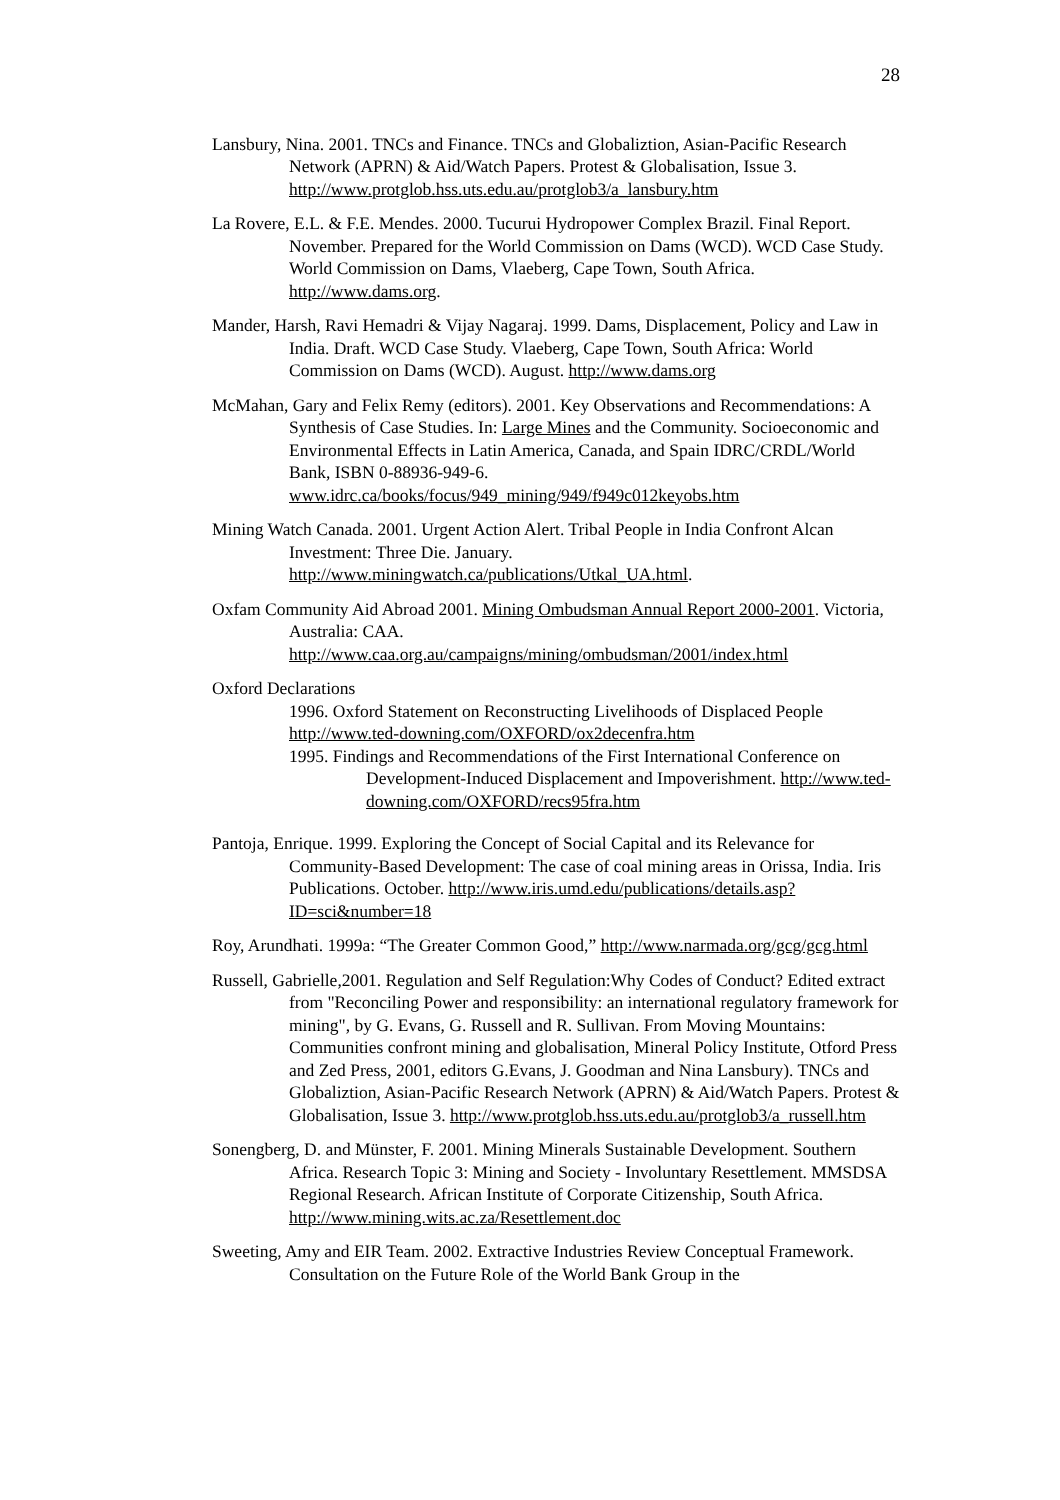28
Lansbury, Nina. 2001. TNCs and Finance. TNCs and Globaliztion, Asian-Pacific Research Network (APRN) & Aid/Watch Papers. Protest & Globalisation, Issue 3. http://www.protglob.hss.uts.edu.au/protglob3/a_lansbury.htm
La Rovere, E.L. & F.E. Mendes. 2000. Tucurui Hydropower Complex Brazil. Final Report. November. Prepared for the World Commission on Dams (WCD). WCD Case Study. World Commission on Dams, Vlaeberg, Cape Town, South Africa. http://www.dams.org.
Mander, Harsh, Ravi Hemadri & Vijay Nagaraj. 1999. Dams, Displacement, Policy and Law in India. Draft. WCD Case Study. Vlaeberg, Cape Town, South Africa: World Commission on Dams (WCD). August. http://www.dams.org
McMahan, Gary and Felix Remy (editors). 2001. Key Observations and Recommendations: A Synthesis of Case Studies. In: Large Mines and the Community. Socioeconomic and Environmental Effects in Latin America, Canada, and Spain IDRC/CRDL/World Bank, ISBN 0-88936-949-6. www.idrc.ca/books/focus/949_mining/949/f949c012keyobs.htm
Mining Watch Canada. 2001. Urgent Action Alert. Tribal People in India Confront Alcan Investment: Three Die. January. http://www.miningwatch.ca/publications/Utkal_UA.html.
Oxfam Community Aid Abroad 2001. Mining Ombudsman Annual Report 2000-2001. Victoria, Australia: CAA. http://www.caa.org.au/campaigns/mining/ombudsman/2001/index.html
Oxford Declarations
1996. Oxford Statement on Reconstructing Livelihoods of Displaced People http://www.ted-downing.com/OXFORD/ox2decenfra.htm
1995. Findings and Recommendations of the First International Conference on Development-Induced Displacement and Impoverishment. http://www.ted-downing.com/OXFORD/recs95fra.htm
Pantoja, Enrique. 1999. Exploring the Concept of Social Capital and its Relevance for Community-Based Development: The case of coal mining areas in Orissa, India. Iris Publications. October. http://www.iris.umd.edu/publications/details.asp?ID=sci&number=18
Roy, Arundhati. 1999a: “The Greater Common Good,” http://www.narmada.org/gcg/gcg.html
Russell, Gabrielle,2001. Regulation and Self Regulation:Why Codes of Conduct? Edited extract from "Reconciling Power and responsibility: an international regulatory framework for mining", by G. Evans, G. Russell and R. Sullivan. From Moving Mountains: Communities confront mining and globalisation, Mineral Policy Institute, Otford Press and Zed Press, 2001, editors G.Evans, J. Goodman and Nina Lansbury). TNCs and Globaliztion, Asian-Pacific Research Network (APRN) & Aid/Watch Papers. Protest & Globalisation, Issue 3. http://www.protglob.hss.uts.edu.au/protglob3/a_russell.htm
Sonengberg, D. and Münster, F. 2001. Mining Minerals Sustainable Development. Southern Africa. Research Topic 3: Mining and Society - Involuntary Resettlement. MMSDSA Regional Research. African Institute of Corporate Citizenship, South Africa. http://www.mining.wits.ac.za/Resettlement.doc
Sweeting, Amy and EIR Team. 2002. Extractive Industries Review Conceptual Framework. Consultation on the Future Role of the World Bank Group in the